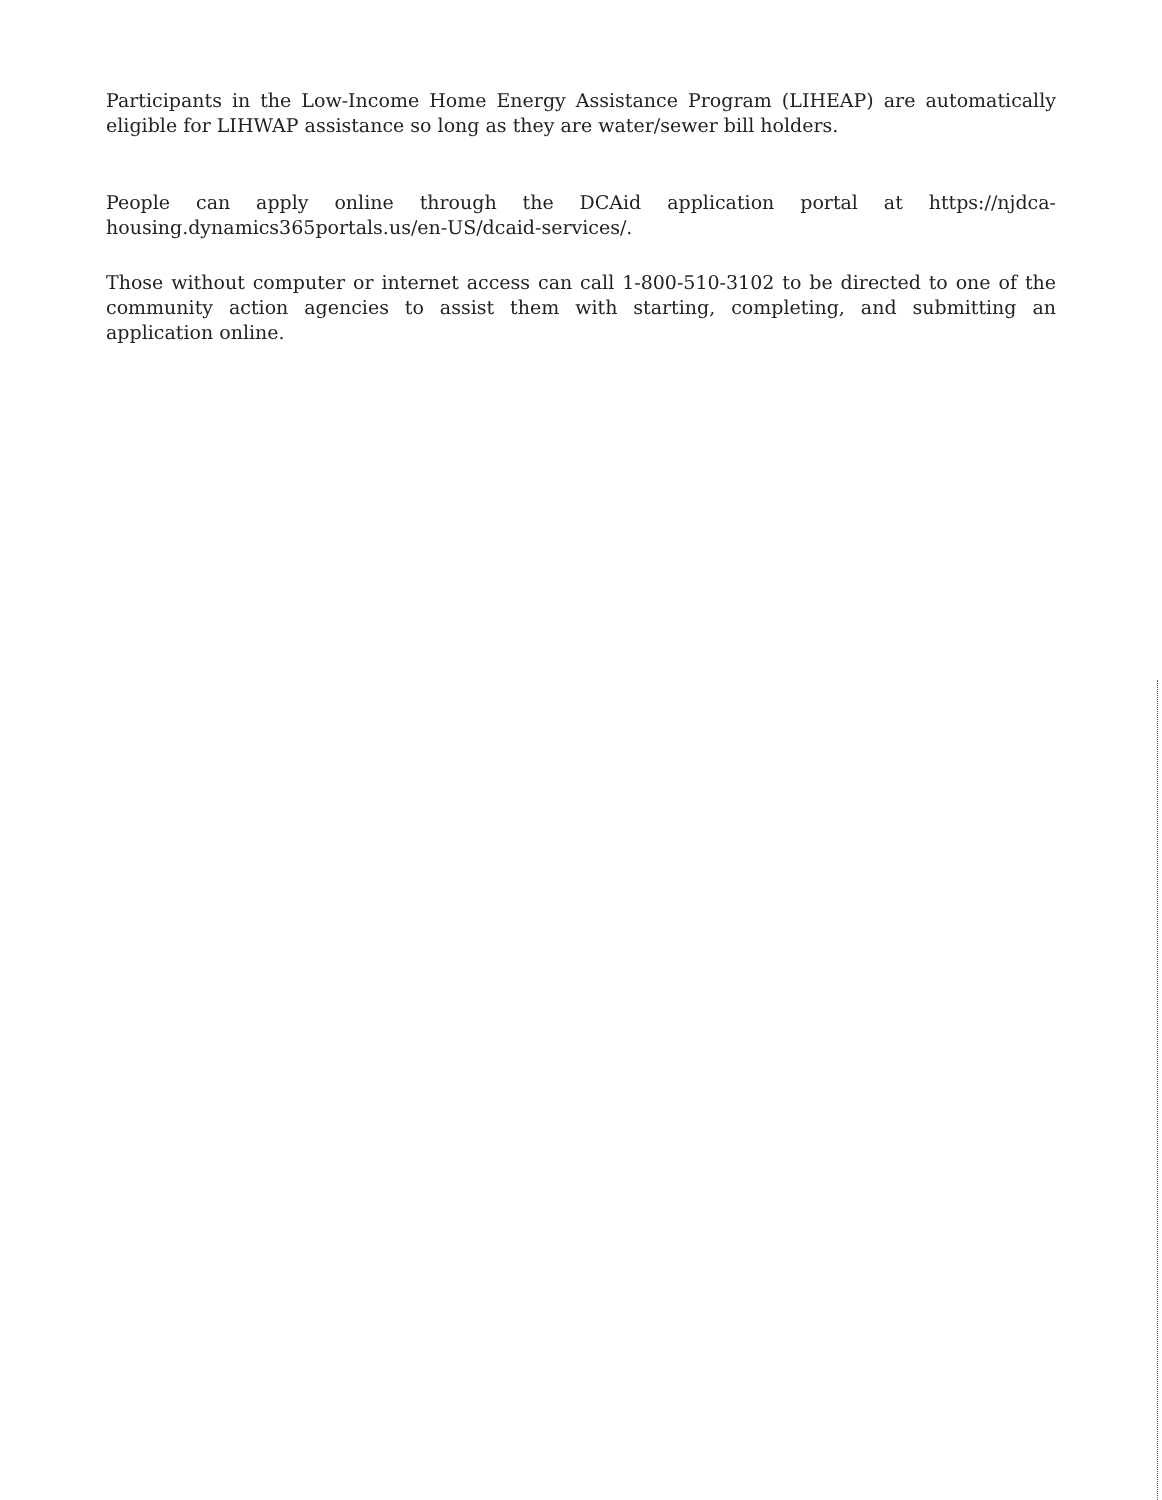Participants in the Low-Income Home Energy Assistance Program (LIHEAP) are automatically eligible for LIHWAP assistance so long as they are water/sewer bill holders.
People can apply online through the DCAid application portal at https://njdca-housing.dynamics365portals.us/en-US/dcaid-services/.
Those without computer or internet access can call 1-800-510-3102 to be directed to one of the community action agencies to assist them with starting, completing, and submitting an application online.